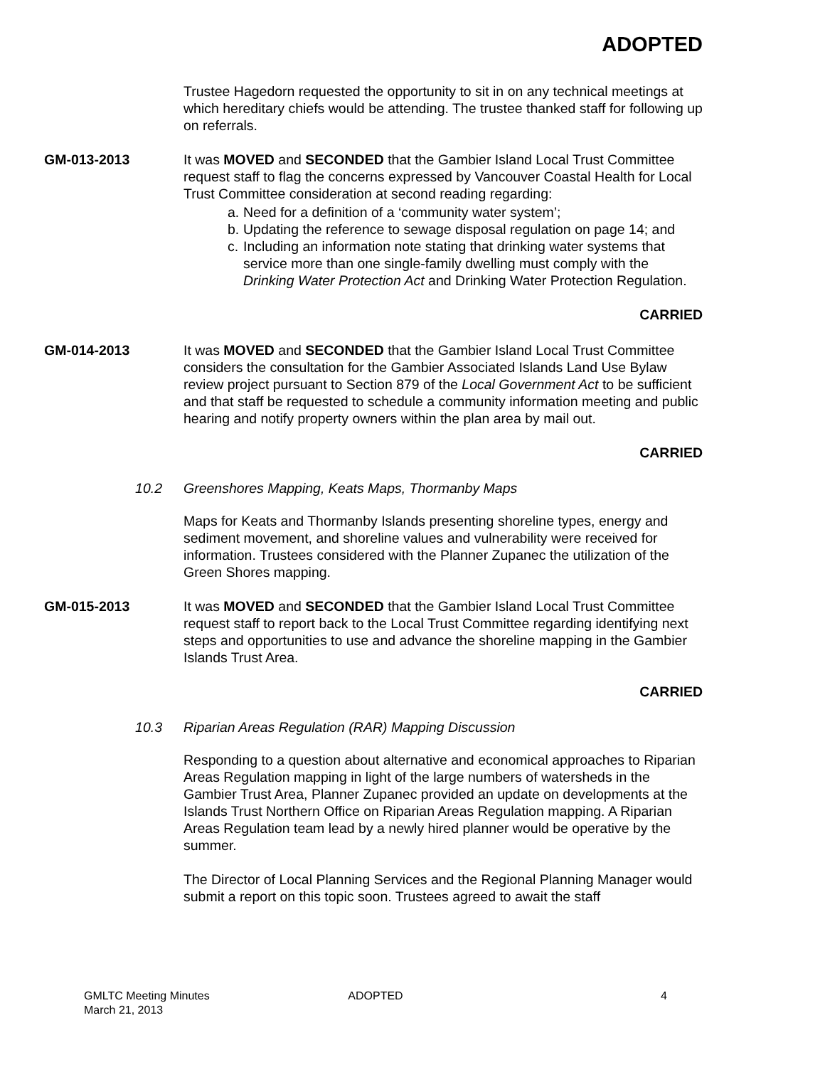ADOPTED
Trustee Hagedorn requested the opportunity to sit in on any technical meetings at which hereditary chiefs would be attending. The trustee thanked staff for following up on referrals.
GM-013-2013 It was MOVED and SECONDED that the Gambier Island Local Trust Committee request staff to flag the concerns expressed by Vancouver Coastal Health for Local Trust Committee consideration at second reading regarding:
a.
Need for a definition of a ‘community water system’;
b.
Updating the reference to sewage disposal regulation on page 14; and
c.
Including an information note stating that drinking water systems that service more than one single-family dwelling must comply with the Drinking Water Protection Act and Drinking Water Protection Regulation.
CARRIED
GM-014-2013 It was MOVED and SECONDED that the Gambier Island Local Trust Committee considers the consultation for the Gambier Associated Islands Land Use Bylaw review project pursuant to Section 879 of the Local Government Act to be sufficient and that staff be requested to schedule a community information meeting and public hearing and notify property owners within the plan area by mail out.
CARRIED
10.2 Greenshores Mapping, Keats Maps, Thormanby Maps
Maps for Keats and Thormanby Islands presenting shoreline types, energy and sediment movement, and shoreline values and vulnerability were received for information. Trustees considered with the Planner Zupanec the utilization of the Green Shores mapping.
GM-015-2013 It was MOVED and SECONDED that the Gambier Island Local Trust Committee request staff to report back to the Local Trust Committee regarding identifying next steps and opportunities to use and advance the shoreline mapping in the Gambier Islands Trust Area.
CARRIED
10.3 Riparian Areas Regulation (RAR) Mapping Discussion
Responding to a question about alternative and economical approaches to Riparian Areas Regulation mapping in light of the large numbers of watersheds in the Gambier Trust Area, Planner Zupanec provided an update on developments at the Islands Trust Northern Office on Riparian Areas Regulation mapping. A Riparian Areas Regulation team lead by a newly hired planner would be operative by the summer.
The Director of Local Planning Services and the Regional Planning Manager would submit a report on this topic soon. Trustees agreed to await the staff
GMLTC Meeting Minutes
March 21, 2013
ADOPTED 4